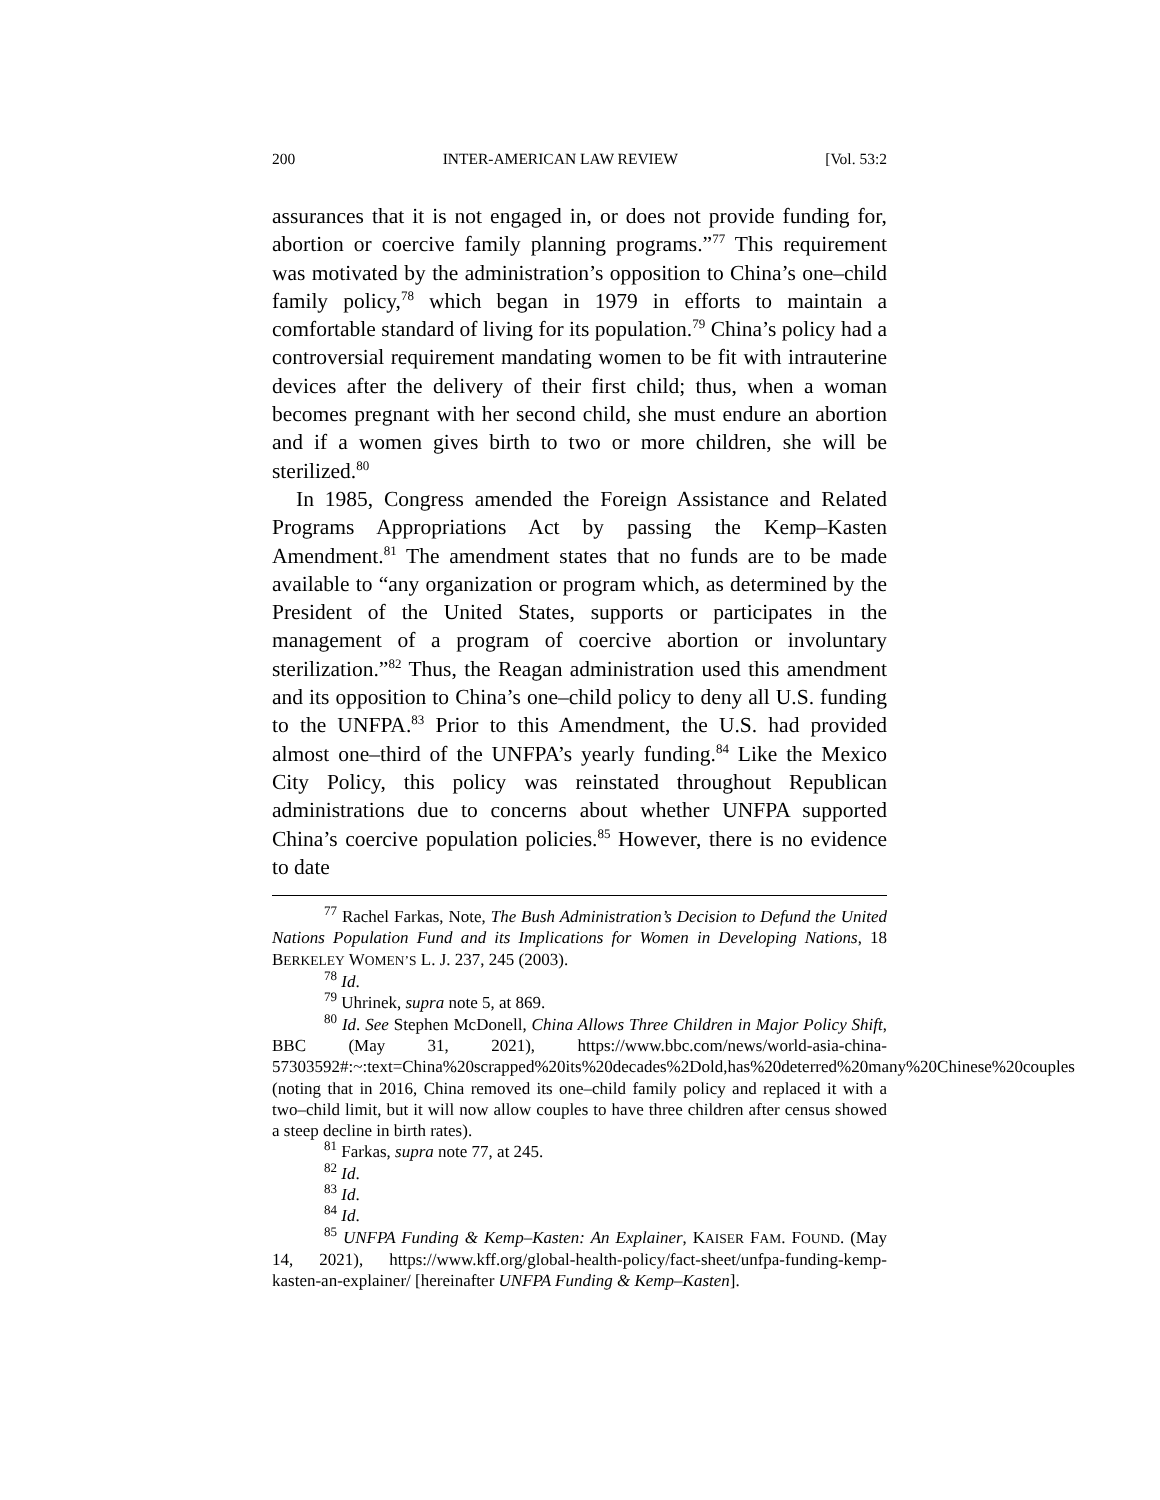200 INTER-AMERICAN LAW REVIEW [Vol. 53:2
assurances that it is not engaged in, or does not provide funding for, abortion or coercive family planning programs.”<sup>77</sup> This requirement was motivated by the administration’s opposition to China’s one–child family policy,<sup>78</sup> which began in 1979 in efforts to maintain a comfortable standard of living for its population.<sup>79</sup> China’s policy had a controversial requirement mandating women to be fit with intrauterine devices after the delivery of their first child; thus, when a woman becomes pregnant with her second child, she must endure an abortion and if a women gives birth to two or more children, she will be sterilized.<sup>80</sup>
In 1985, Congress amended the Foreign Assistance and Related Programs Appropriations Act by passing the Kemp–Kasten Amendment.<sup>81</sup> The amendment states that no funds are to be made available to “any organization or program which, as determined by the President of the United States, supports or participates in the management of a program of coercive abortion or involuntary sterilization.”<sup>82</sup> Thus, the Reagan administration used this amendment and its opposition to China’s one–child policy to deny all U.S. funding to the UNFPA.<sup>83</sup> Prior to this Amendment, the U.S. had provided almost one–third of the UNFPA’s yearly funding.<sup>84</sup> Like the Mexico City Policy, this policy was reinstated throughout Republican administrations due to concerns about whether UNFPA supported China’s coercive population policies.<sup>85</sup> However, there is no evidence to date
<sup>77</sup> Rachel Farkas, Note, The Bush Administration’s Decision to Defund the United Nations Population Fund and its Implications for Women in Developing Nations, 18 BERKELEY WOMEN’S L. J. 237, 245 (2003).
<sup>78</sup> Id.
<sup>79</sup> Uhrinek, supra note 5, at 869.
<sup>80</sup> Id. See Stephen McDonell, China Allows Three Children in Major Policy Shift, BBC (May 31, 2021), https://www.bbc.com/news/world-asia-china-57303592#:~:text=China%20scrapped%20its%20decades%2Dold,has%20deterred%20many%20Chinese%20couples (noting that in 2016, China removed its one–child family policy and replaced it with a two–child limit, but it will now allow couples to have three children after census showed a steep decline in birth rates).
<sup>81</sup> Farkas, supra note 77, at 245.
<sup>82</sup> Id.
<sup>83</sup> Id.
<sup>84</sup> Id.
<sup>85</sup> UNFPA Funding & Kemp–Kasten: An Explainer, KAISER FAM. FOUND. (May 14, 2021), https://www.kff.org/global-health-policy/fact-sheet/unfpa-funding-kemp-kasten-an-explainer/ [hereinafter UNFPA Funding & Kemp–Kasten].